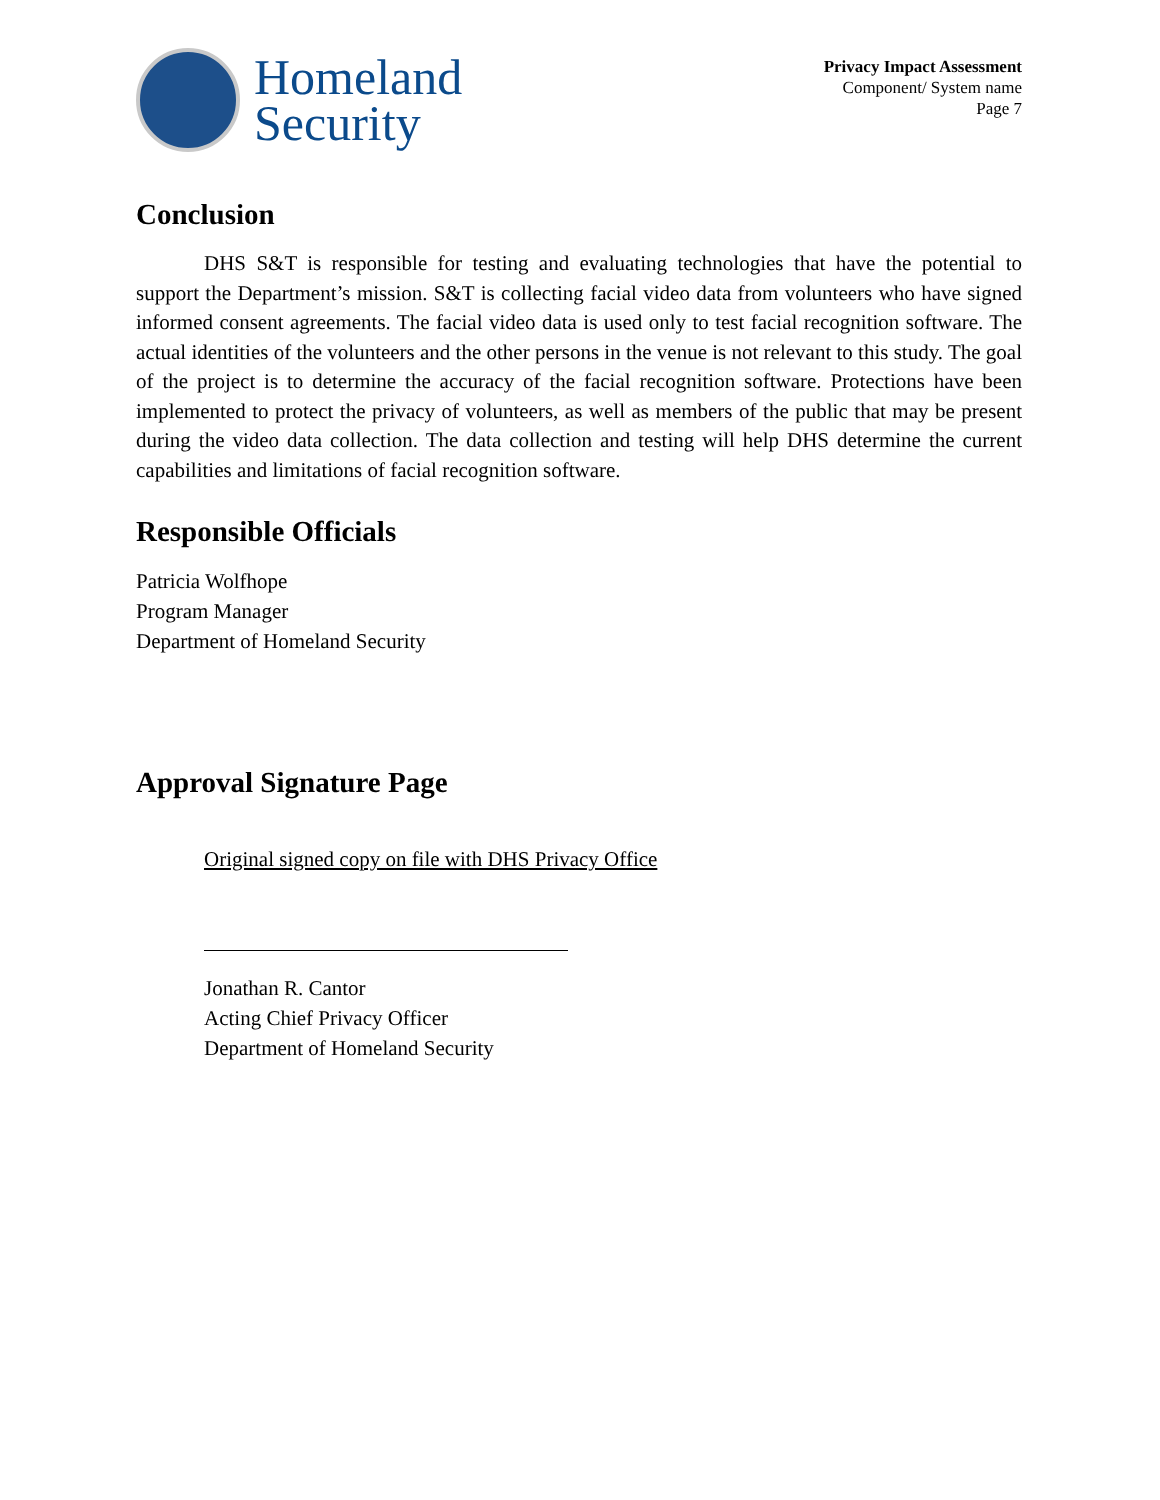Homeland
Security
Privacy Impact Assessment
Component/ System name
Page 7
Conclusion
DHS S&T is responsible for testing and evaluating technologies that have the potential to support the Department’s mission. S&T is collecting facial video data from volunteers who have signed informed consent agreements. The facial video data is used only to test facial recognition software. The actual identities of the volunteers and the other persons in the venue is not relevant to this study. The goal of the project is to determine the accuracy of the facial recognition software. Protections have been implemented to protect the privacy of volunteers, as well as members of the public that may be present during the video data collection. The data collection and testing will help DHS determine the current capabilities and limitations of facial recognition software.
Responsible Officials
Patricia Wolfhope
Program Manager
Department of Homeland Security
Approval Signature Page
Original signed copy on file with DHS Privacy Office
Jonathan R. Cantor
Acting Chief Privacy Officer
Department of Homeland Security